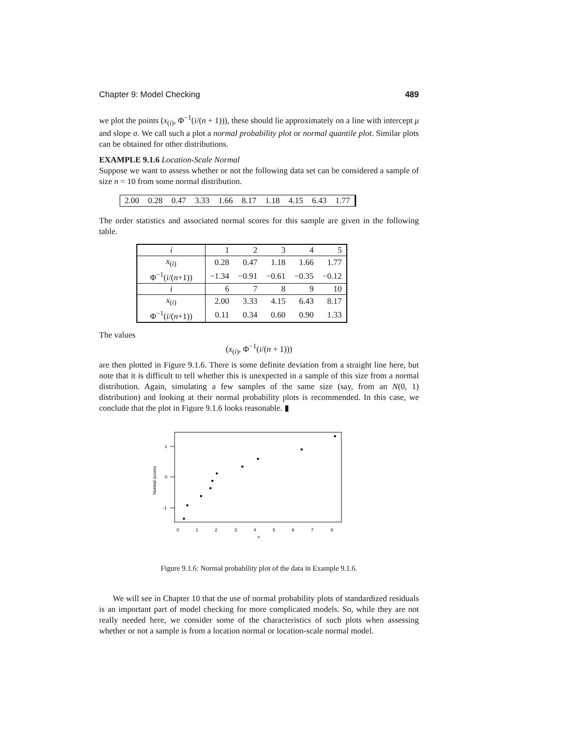Chapter 9: Model Checking 489
we plot the points (x<sub>(i)</sub>, Φ<sup>−1</sup>(i/(n + 1))), these should lie approximately on a line with intercept μ and slope σ. We call such a plot a normal probability plot or normal quantile plot. Similar plots can be obtained for other distributions.
EXAMPLE 9.1.6 Location-Scale Normal
Suppose we want to assess whether or not the following data set can be considered a sample of size n = 10 from some normal distribution.
| 2.00 | 0.28 | 0.47 | 3.33 | 1.66 | 8.17 | 1.18 | 4.15 | 6.43 | 1.77 |
The order statistics and associated normal scores for this sample are given in the following table.
| i | 1 | 2 | 3 | 4 | 5 |
| x<sub>(i)</sub> | 0.28 | 0.47 | 1.18 | 1.66 | 1.77 |
| Φ<sup>−1</sup>( i /( n +1)) | −1.34 | −0.91 | −0.61 | −0.35 | −0.12 |
| i | 6 | 7 | 8 | 9 | 10 |
| x<sub>(i)</sub> | 2.00 | 3.33 | 4.15 | 6.43 | 8.17 |
| Φ<sup>−1</sup>( i /( n +1)) | 0.11 | 0.34 | 0.60 | 0.90 | 1.33 |
The values
(x<sub>(i)</sub>, Φ<sup>−1</sup>(i/(n + 1)))
are then plotted in Figure 9.1.6. There is some definite deviation from a straight line here, but note that it is difficult to tell whether this is unexpected in a sample of this size from a normal distribution. Again, simulating a few samples of the same size (say, from an N(0, 1) distribution) and looking at their normal probability plots is recommended. In this case, we conclude that the plot in Figure 9.1.6 looks reasonable. ▮
1
0
-1
Normal scores
0
1
2
3
4
5
6
7
8
x
Figure 9.1.6: Normal probability plot of the data in Example 9.1.6.
We will see in Chapter 10 that the use of normal probability plots of standardized residuals is an important part of model checking for more complicated models. So, while they are not really needed here, we consider some of the characteristics of such plots when assessing whether or not a sample is from a location normal or location-scale normal model.